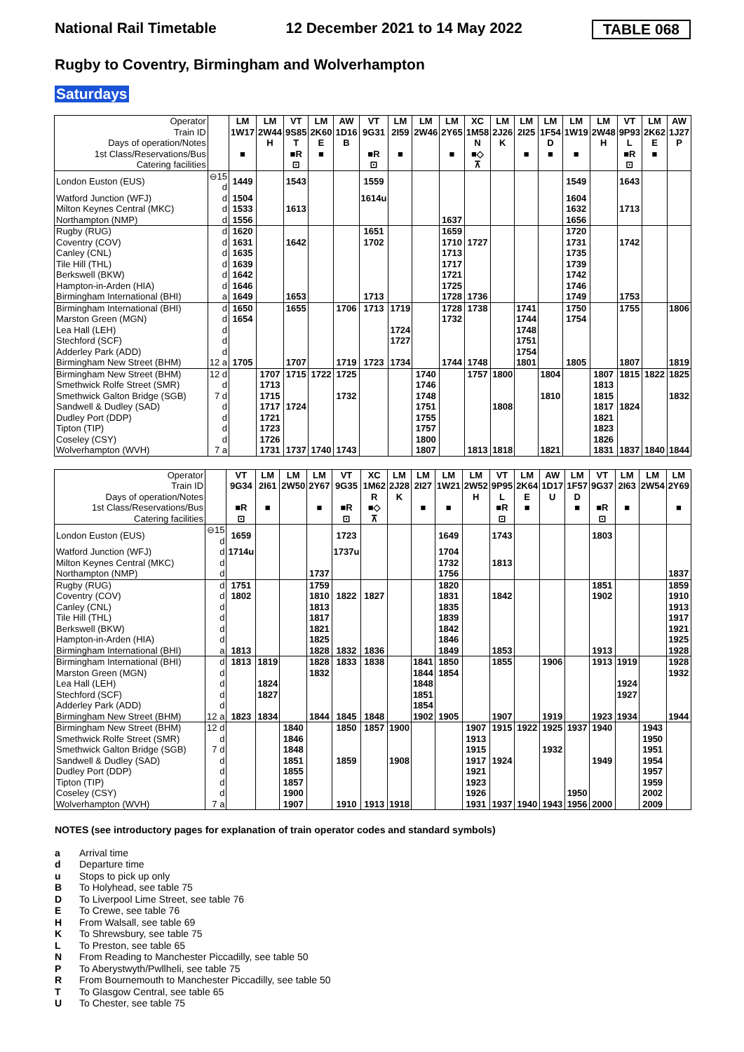National Rail Timetable 12 December 2021 to 14 May 2022 TABLE 068
Rugby to Coventry, Birmingham and Wolverhampton
Saturdays
| Operator | | LM | LM | VT | LM | AW | VT | LM | LM | LM | XC | LM | LM | LM | LM | LM | VT | LM | AW |
| Train ID | | 1W17 | 2W44 | 9S85 | 2K60 | 1D16 | 9G31 | 2I59 | 2W46 | 2Y65 | 1M58 | 2J26 | 2I25 | 1F54 | 1W19 | 2W48 | 9P93 | 2K62 | 1J27 |
| Days of operation/Notes | | | H | T | E | B | | | | | N | K | | D | | H | L | E | P |
| 1st Class/Reservations/Bus | | ■ | | ■R | ■ | | ■R | ■ | | ■ | ■◇ | | ■ | ■ | ■ | | ■R | ■ | |
| Catering facilities | | | | ⊡ | | | ⊡ | | | | ⊼ | | | | | | ⊡ | | |
| London Euston (EUS) | ⊖15 d | 1449 | | 1543 | | | 1559 | | | | | | | | 1549 | | 1643 | | |
| Watford Junction (WFJ) | d | 1504 | | | | | 1614u | | | | | | | | 1604 | | | | |
| Milton Keynes Central (MKC) | d | 1533 | | 1613 | | | | | | | | | | | 1632 | | 1713 | | |
| Northampton (NMP) | d | 1556 | | | | | | | | 1637 | | | | | 1656 | | | | |
| Rugby (RUG) | d | 1620 | | | | | 1651 | | | 1659 | | | | | 1720 | | | | |
| Coventry (COV) | d | 1631 | | 1642 | | | 1702 | | | 1710 | 1727 | | | | 1731 | | 1742 | | |
| Canley (CNL) | d | 1635 | | | | | | | | 1713 | | | | | 1735 | | | | |
| Tile Hill (THL) | d | 1639 | | | | | | | | 1717 | | | | | 1739 | | | | |
| Berkswell (BKW) | d | 1642 | | | | | | | | 1721 | | | | | 1742 | | | | |
| Hampton-in-Arden (HIA) | d | 1646 | | | | | | | | 1725 | | | | | 1746 | | | | |
| Birmingham International (BHI) | a | 1649 | | 1653 | | | 1713 | | | 1728 | 1736 | | | | 1749 | | 1753 | | |
| Birmingham International (BHI) | d | 1650 | | 1655 | | 1706 | 1713 | 1719 | | 1728 | 1738 | | 1741 | | 1750 | | 1755 | | 1806 |
| Marston Green (MGN) | d | 1654 | | | | | | | | 1732 | | | 1744 | | 1754 | | | | |
| Lea Hall (LEH) | d | | | | | | | 1724 | | | | | 1748 | | | | | | |
| Stechford (SCF) | d | | | | | | | 1727 | | | | | 1751 | | | | | | |
| Adderley Park (ADD) | d | | | | | | | | | | | | 1754 | | | | | | |
| Birmingham New Street (BHM) | 12 a | 1705 | | 1707 | | 1719 | 1723 | 1734 | | 1744 | 1748 | | 1801 | | 1805 | | 1807 | | 1819 |
| Birmingham New Street (BHM) | 12 d | | 1707 | 1715 | 1722 | 1725 | | | 1740 | | 1757 | 1800 | | 1804 | | 1807 | 1815 | 1822 | 1825 |
| Smethwick Rolfe Street (SMR) | d | | 1713 | | | | | | 1746 | | | | | | | 1813 | | | |
| Smethwick Galton Bridge (SGB) | 7 d | | 1715 | | | 1732 | | | 1748 | | | | | 1810 | | 1815 | | | 1832 |
| Sandwell & Dudley (SAD) | d | | 1717 | 1724 | | | | | 1751 | | | 1808 | | | | 1817 | 1824 | | |
| Dudley Port (DDP) | d | | 1721 | | | | | | 1755 | | | | | | | 1821 | | | |
| Tipton (TIP) | d | | 1723 | | | | | | 1757 | | | | | | | 1823 | | | |
| Coseley (CSY) | d | | 1726 | | | | | | 1800 | | | | | | | 1826 | | | |
| Wolverhampton (WVH) | 7 a | | 1731 | 1737 | 1740 | 1743 | | | 1807 | | 1813 | 1818 | | 1821 | | 1831 | 1837 | 1840 | 1844 |
| Operator | | VT | LM | LM | LM | VT | XC | LM | LM | LM | LM | VT | LM | AW | LM | VT | LM | LM | LM |
| Train ID | | 9G34 | 2I61 | 2W50 | 2Y67 | 9G35 | 1M62 | 2J28 | 2I27 | 1W21 | 2W52 | 9P95 | 2K64 | 1D17 | 1F57 | 9G37 | 2I63 | 2W54 | 2Y69 |
| Days of operation/Notes | | | | | | | R | K | | | H | L | E | U | D | | | | |
| 1st Class/Reservations/Bus | | ■R | ■ | | ■ | ■R | ■◇ | | ■ | ■ | | ■R | ■ | | ■ | ■R | ■ | | ■ |
| Catering facilities | | ⊡ | | | | ⊡ | ⊼ | | | | | ⊡ | | | | ⊡ | | | |
| London Euston (EUS) | ⊖15 d | 1659 | | | | 1723 | | | | 1649 | | 1743 | | | | 1803 | | | |
| Watford Junction (WFJ) | d | 1714u | | | | 1737u | | | | 1704 | | | | | | | | | |
| Milton Keynes Central (MKC) | d | | | | | | | | | 1732 | | 1813 | | | | | | | |
| Northampton (NMP) | d | | | | 1737 | | | | | 1756 | | | | | | | | | 1837 |
| Rugby (RUG) | d | 1751 | | | 1759 | | | | | 1820 | | | | | | 1851 | | | 1859 |
| Coventry (COV) | d | 1802 | | | 1810 | 1822 | 1827 | | | 1831 | | 1842 | | | | 1902 | | | 1910 |
| Canley (CNL) | d | | | | 1813 | | | | | 1835 | | | | | | | | | 1913 |
| Tile Hill (THL) | d | | | | 1817 | | | | | 1839 | | | | | | | | | 1917 |
| Berkswell (BKW) | d | | | | 1821 | | | | | 1842 | | | | | | | | | 1921 |
| Hampton-in-Arden (HIA) | d | | | | 1825 | | | | | 1846 | | | | | | | | | 1925 |
| Birmingham International (BHI) | a | 1813 | | | 1828 | 1832 | 1836 | | | 1849 | | 1853 | | | | 1913 | | | 1928 |
| Birmingham International (BHI) | d | 1813 | 1819 | | 1828 | 1833 | 1838 | | 1841 | 1850 | | 1855 | | 1906 | | 1913 | 1919 | | 1928 |
| Marston Green (MGN) | d | | | | 1832 | | | | 1844 | 1854 | | | | | | | | | 1932 |
| Lea Hall (LEH) | d | | 1824 | | | | | | 1848 | | | | | | | | 1924 | | |
| Stechford (SCF) | d | | 1827 | | | | | | 1851 | | | | | | | | 1927 | | |
| Adderley Park (ADD) | d | | | | | | | | 1854 | | | | | | | | | | |
| Birmingham New Street (BHM) | 12 a | 1823 | 1834 | | 1844 | 1845 | 1848 | | 1902 | 1905 | | 1907 | | 1919 | | 1923 | 1934 | | 1944 |
| Birmingham New Street (BHM) | 12 d | | | 1840 | | 1850 | 1857 | 1900 | | | 1907 | 1915 | 1922 | 1925 | 1937 | 1940 | | 1943 | |
| Smethwick Rolfe Street (SMR) | d | | | 1846 | | | | | | | 1913 | | | | | | | 1950 | |
| Smethwick Galton Bridge (SGB) | 7 d | | | 1848 | | | | | | | 1915 | | | 1932 | | | | 1951 | |
| Sandwell & Dudley (SAD) | d | | | 1851 | | 1859 | | 1908 | | | 1917 | 1924 | | | | 1949 | | 1954 | |
| Dudley Port (DDP) | d | | | 1855 | | | | | | | 1921 | | | | | | | 1957 | |
| Tipton (TIP) | d | | | 1857 | | | | | | | 1923 | | | | | | | 1959 | |
| Coseley (CSY) | d | | | 1900 | | | | | | | 1926 | | | | 1950 | | | 2002 | |
| Wolverhampton (WVH) | 7 a | | | 1907 | | 1910 | 1913 | 1918 | | | 1931 | 1937 | 1940 | 1943 | 1956 | 2000 | | 2009 | |
NOTES (see introductory pages for explanation of train operator codes and standard symbols)
a Arrival time
d Departure time
u Stops to pick up only
B To Holyhead, see table 75
D To Liverpool Lime Street, see table 76
E To Crewe, see table 76
H From Walsall, see table 69
K To Shrewsbury, see table 75
L To Preston, see table 65
N From Reading to Manchester Piccadilly, see table 50
P To Aberystwyth/Pwllheli, see table 75
R From Bournemouth to Manchester Piccadilly, see table 50
T To Glasgow Central, see table 65
U To Chester, see table 75